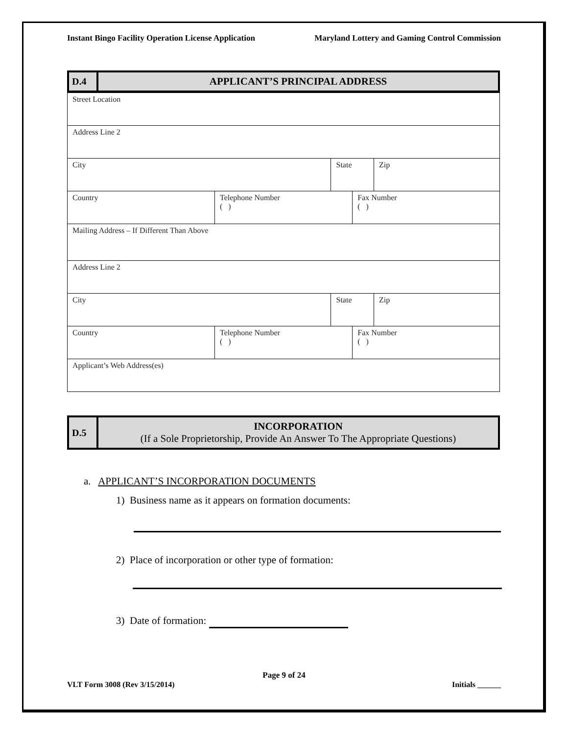Instant Bingo Facility Operation License Application Maryland Lottery and Gaming Control Commission
| D.4 | APPLICANT’S PRINCIPAL ADDRESS |
| Street Location | | | | |
| Address Line 2 | | | | |
| City | | State | | Zip |
| Country | Telephone Number ( ) | | Fax Number ( ) | |
| Mailing Address – If Different Than Above | | | | |
| Address Line 2 | | | | |
| City | | State | | Zip |
| Country | Telephone Number ( ) | | Fax Number ( ) | |
| Applicant’s Web Address(es) | | | | |
| D.5 | INCORPORATION (If a Sole Proprietorship, Provide An Answer To The Appropriate Questions) |
a. APPLICANT’S INCORPORATION DOCUMENTS
1) Business name as it appears on formation documents:
2) Place of incorporation or other type of formation:
3) Date of formation:
Page 9 of 24
VLT Form 3008 (Rev 3/15/2014) Initials ______